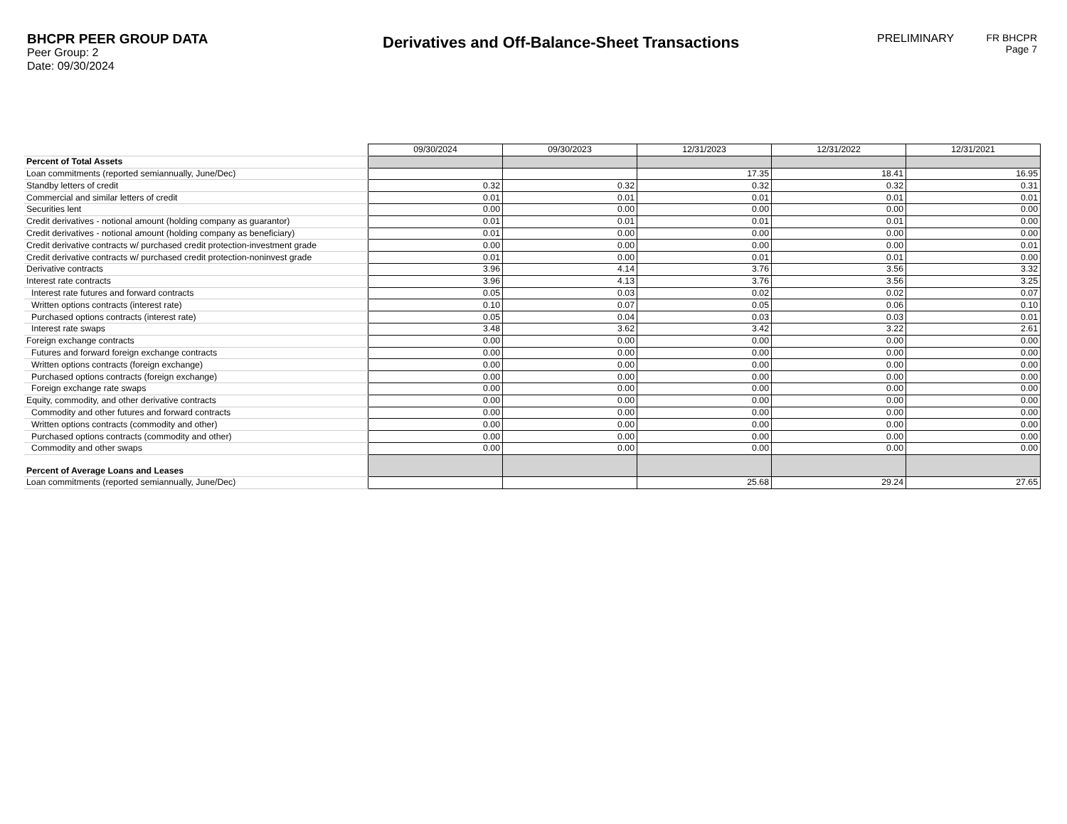BHCPR PEER GROUP DATA
Peer Group: 2
Date: 09/30/2024
Derivatives and Off-Balance-Sheet Transactions
PRELIMINARY FR BHCPR
Page 7
| | 09/30/2024 | 09/30/2023 | 12/31/2023 | 12/31/2022 | 12/31/2021 |
| --- | --- | --- | --- | --- | --- |
| Percent of Total Assets | | | | | |
| Loan commitments (reported semiannually, June/Dec) | | | 17.35 | 18.41 | 16.95 |
| Standby letters of credit | 0.32 | 0.32 | 0.32 | 0.32 | 0.31 |
| Commercial and similar letters of credit | 0.01 | 0.01 | 0.01 | 0.01 | 0.01 |
| Securities lent | 0.00 | 0.00 | 0.00 | 0.00 | 0.00 |
| Credit derivatives - notional amount (holding company as guarantor) | 0.01 | 0.01 | 0.01 | 0.01 | 0.00 |
| Credit derivatives - notional amount (holding company as beneficiary) | 0.01 | 0.00 | 0.00 | 0.00 | 0.00 |
| Credit derivative contracts w/ purchased credit protection-investment grade | 0.00 | 0.00 | 0.00 | 0.00 | 0.01 |
| Credit derivative contracts w/ purchased credit protection-noninvest grade | 0.01 | 0.00 | 0.01 | 0.01 | 0.00 |
| Derivative contracts | 3.96 | 4.14 | 3.76 | 3.56 | 3.32 |
| Interest rate contracts | 3.96 | 4.13 | 3.76 | 3.56 | 3.25 |
| Interest rate futures and forward contracts | 0.05 | 0.03 | 0.02 | 0.02 | 0.07 |
| Written options contracts (interest rate) | 0.10 | 0.07 | 0.05 | 0.06 | 0.10 |
| Purchased options contracts (interest rate) | 0.05 | 0.04 | 0.03 | 0.03 | 0.01 |
| Interest rate swaps | 3.48 | 3.62 | 3.42 | 3.22 | 2.61 |
| Foreign exchange contracts | 0.00 | 0.00 | 0.00 | 0.00 | 0.00 |
| Futures and forward foreign exchange contracts | 0.00 | 0.00 | 0.00 | 0.00 | 0.00 |
| Written options contracts (foreign exchange) | 0.00 | 0.00 | 0.00 | 0.00 | 0.00 |
| Purchased options contracts (foreign exchange) | 0.00 | 0.00 | 0.00 | 0.00 | 0.00 |
| Foreign exchange rate swaps | 0.00 | 0.00 | 0.00 | 0.00 | 0.00 |
| Equity, commodity, and other derivative contracts | 0.00 | 0.00 | 0.00 | 0.00 | 0.00 |
| Commodity and other futures and forward contracts | 0.00 | 0.00 | 0.00 | 0.00 | 0.00 |
| Written options contracts (commodity and other) | 0.00 | 0.00 | 0.00 | 0.00 | 0.00 |
| Purchased options contracts (commodity and other) | 0.00 | 0.00 | 0.00 | 0.00 | 0.00 |
| Commodity and other swaps | 0.00 | 0.00 | 0.00 | 0.00 | 0.00 |
| Percent of Average Loans and Leases | | | | | |
| Loan commitments (reported semiannually, June/Dec) | | | 25.68 | 29.24 | 27.65 |